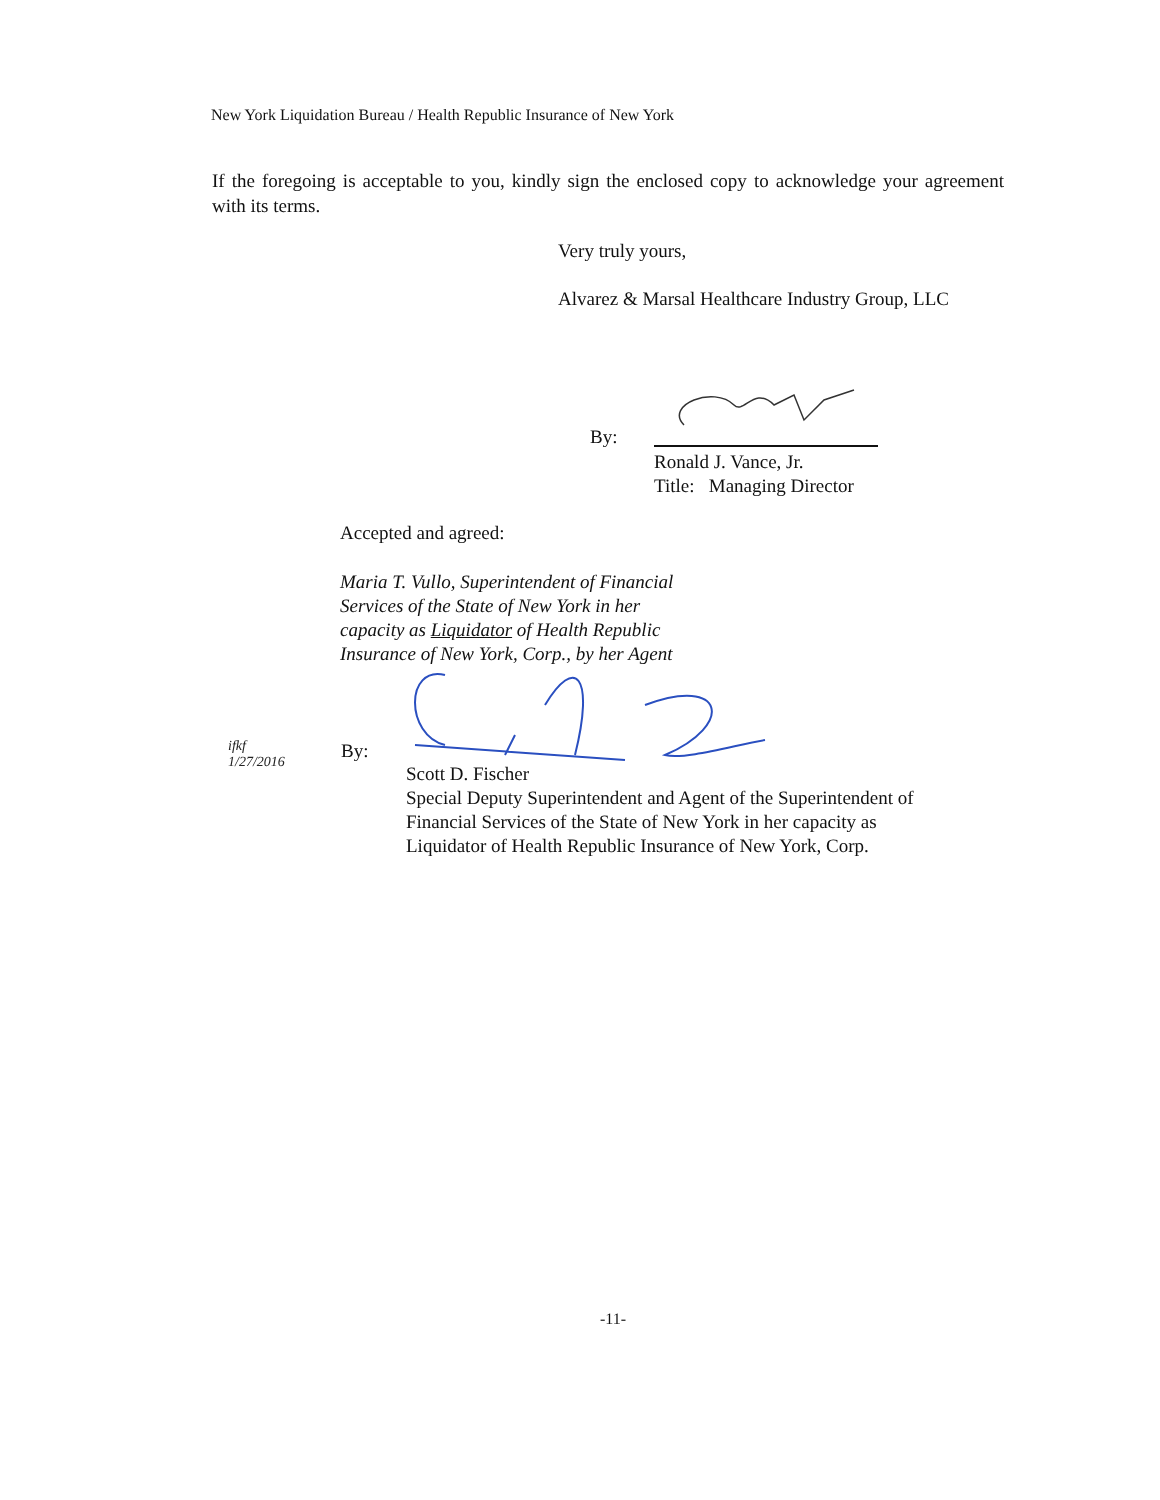New York Liquidation Bureau / Health Republic Insurance of New York
If the foregoing is acceptable to you, kindly sign the enclosed copy to acknowledge your agreement with its terms.
Very truly yours,
Alvarez & Marsal Healthcare Industry Group, LLC
By:
Ronald J. Vance, Jr.
Title: Managing Director
Accepted and agreed:
Maria T. Vullo, Superintendent of Financial
Services of the State of New York in her
capacity as Liquidator of Health Republic
Insurance of New York, Corp., by her Agent
ifkf
1/27/2016
By:
Scott D. Fischer
Special Deputy Superintendent and Agent of the Superintendent of
Financial Services of the State of New York in her capacity as
Liquidator of Health Republic Insurance of New York, Corp.
-11-